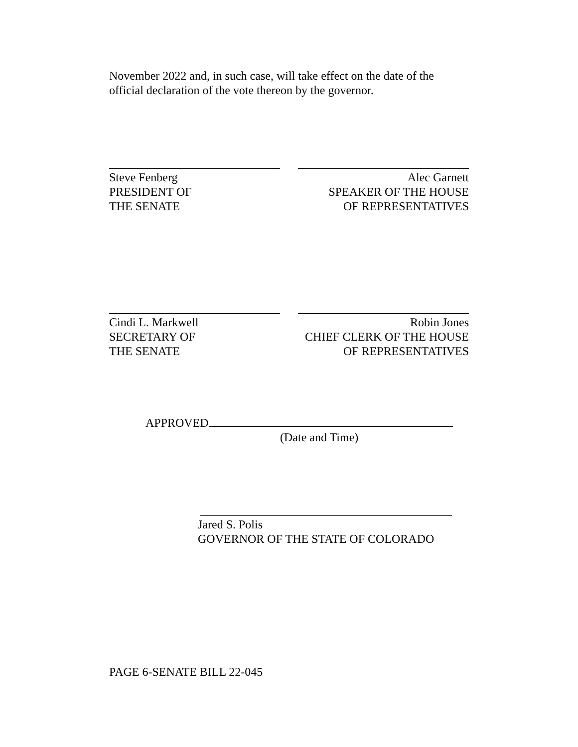November 2022 and, in such case, will take effect on the date of the official declaration of the vote thereon by the governor.
Steve Fenberg
PRESIDENT OF
THE SENATE
Alec Garnett
SPEAKER OF THE HOUSE
OF REPRESENTATIVES
Cindi L. Markwell
SECRETARY OF
THE SENATE
Robin Jones
CHIEF CLERK OF THE HOUSE
OF REPRESENTATIVES
APPROVED
(Date and Time)
Jared S. Polis
GOVERNOR OF THE STATE OF COLORADO
PAGE 6-SENATE BILL 22-045